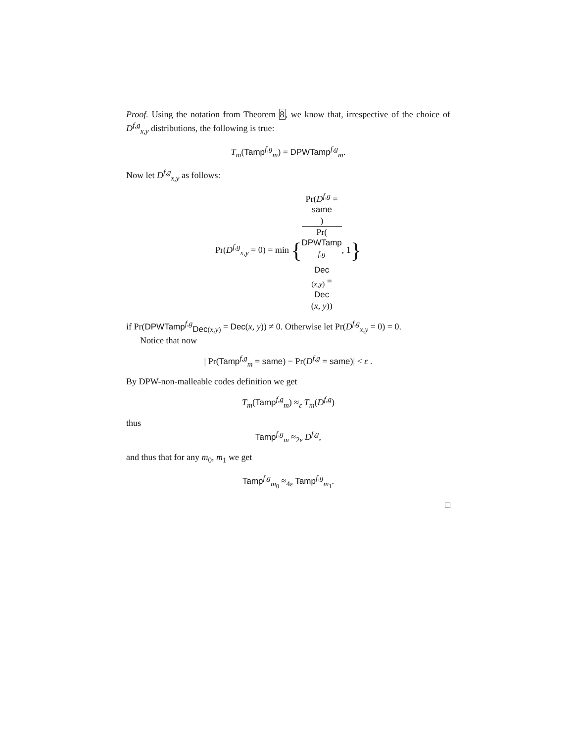Proof. Using the notation from Theorem 8, we know that, irrespective of the choice of D<sup>f,g</sup><sub>x,y</sub> distributions, the following is true:
T<sub>m</sub>(Tamp<sup>f,g</sup><sub>m</sub>) = DPWTamp<sup>f,g</sup><sub>m</sub>.
Now let D<sup>f,g</sup><sub>x,y</sub> as follows:
Pr(D<sup>f,g</sup><sub>x,y</sub> = 0) = min {Pr(D<sup>f,g</sup> =
same) Pr(DPWTamp
<sup>f,g</sup><sub>Dec (x,y)</sub> =
Dec
(x, y)), 1}
if Pr(DPWTamp<sup>f,g</sup><sub>Dec(x,y)</sub> = Dec(x, y)) ≠ 0. Otherwise let Pr(D<sup>f,g</sup><sub>x,y</sub> = 0) = 0.
Notice that now
| Pr(Tamp<sup>f,g</sup><sub>m</sub> = same) − Pr(D<sup>f,g</sup> = same)| < ε .
By DPW-non-malleable codes definition we get
T<sub>m</sub>(Tamp<sup>f,g</sup><sub>m</sub>) ≈<sub>ε</sub> T<sub>m</sub>(D<sup>f,g</sup>)
thus
Tamp<sup>f,g</sup><sub>m</sub> ≈<sub>2ε</sub> D<sup>f,g</sup>,
and thus that for any m<sub>0</sub>, m<sub>1</sub> we get
Tamp<sup>f,g</sup><sub>m<sub>0</sub></sub> ≈<sub>4ε</sub> Tamp<sup>f,g</sup><sub>m<sub>1</sub></sub>.
□